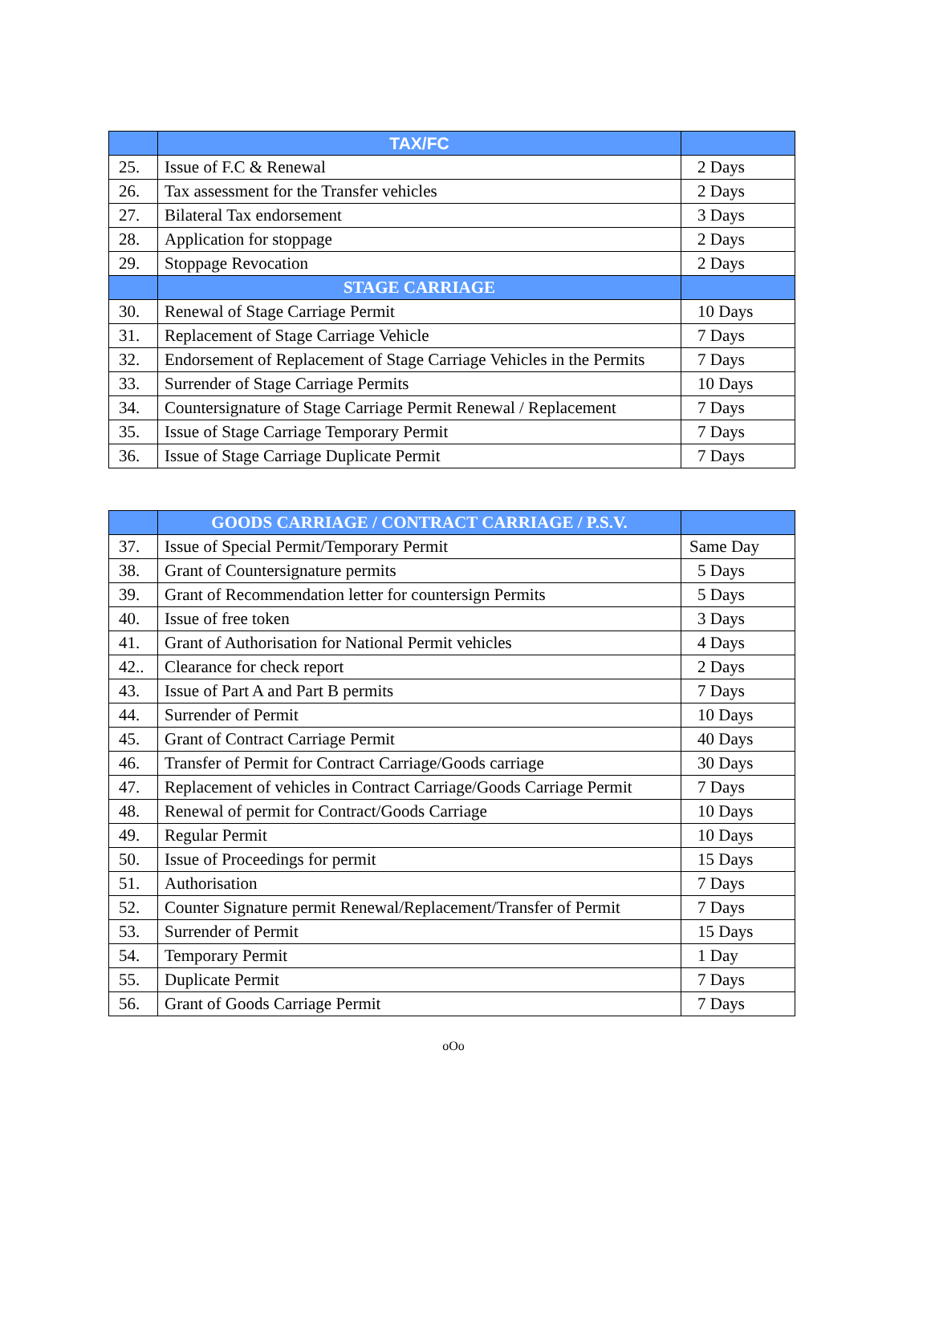| | TAX/FC | |
| --- | --- | --- |
| 25. | Issue of F.C & Renewal | 2 Days |
| 26. | Tax assessment for the Transfer vehicles | 2 Days |
| 27. | Bilateral Tax endorsement | 3 Days |
| 28. | Application for stoppage | 2 Days |
| 29. | Stoppage Revocation | 2 Days |
| | STAGE CARRIAGE | |
| 30. | Renewal of Stage Carriage Permit | 10 Days |
| 31. | Replacement of Stage Carriage Vehicle | 7 Days |
| 32. | Endorsement of Replacement of Stage Carriage Vehicles in the Permits | 7 Days |
| 33. | Surrender of Stage Carriage Permits | 10 Days |
| 34. | Countersignature of Stage Carriage Permit Renewal / Replacement | 7 Days |
| 35. | Issue of Stage Carriage Temporary Permit | 7 Days |
| 36. | Issue of Stage Carriage Duplicate Permit | 7 Days |
| | GOODS CARRIAGE / CONTRACT CARRIAGE / P.S.V. | |
| --- | --- | --- |
| 37. | Issue of Special Permit/Temporary Permit | Same Day |
| 38. | Grant of Countersignature permits | 5 Days |
| 39. | Grant of Recommendation letter for countersign Permits | 5 Days |
| 40. | Issue of free token | 3 Days |
| 41. | Grant of Authorisation for National Permit vehicles | 4 Days |
| 42.. | Clearance for check report | 2 Days |
| 43. | Issue of Part A and Part B permits | 7 Days |
| 44. | Surrender of Permit | 10 Days |
| 45. | Grant of Contract Carriage Permit | 40 Days |
| 46. | Transfer of Permit for Contract Carriage/Goods carriage | 30 Days |
| 47. | Replacement of vehicles in Contract Carriage/Goods Carriage Permit | 7 Days |
| 48. | Renewal of permit for Contract/Goods Carriage | 10 Days |
| 49. | Regular Permit | 10 Days |
| 50. | Issue of Proceedings for permit | 15 Days |
| 51. | Authorisation | 7 Days |
| 52. | Counter Signature permit Renewal/Replacement/Transfer of Permit | 7 Days |
| 53. | Surrender of Permit | 15 Days |
| 54. | Temporary Permit | 1 Day |
| 55. | Duplicate Permit | 7 Days |
| 56. | Grant of Goods Carriage Permit | 7 Days |
oOo